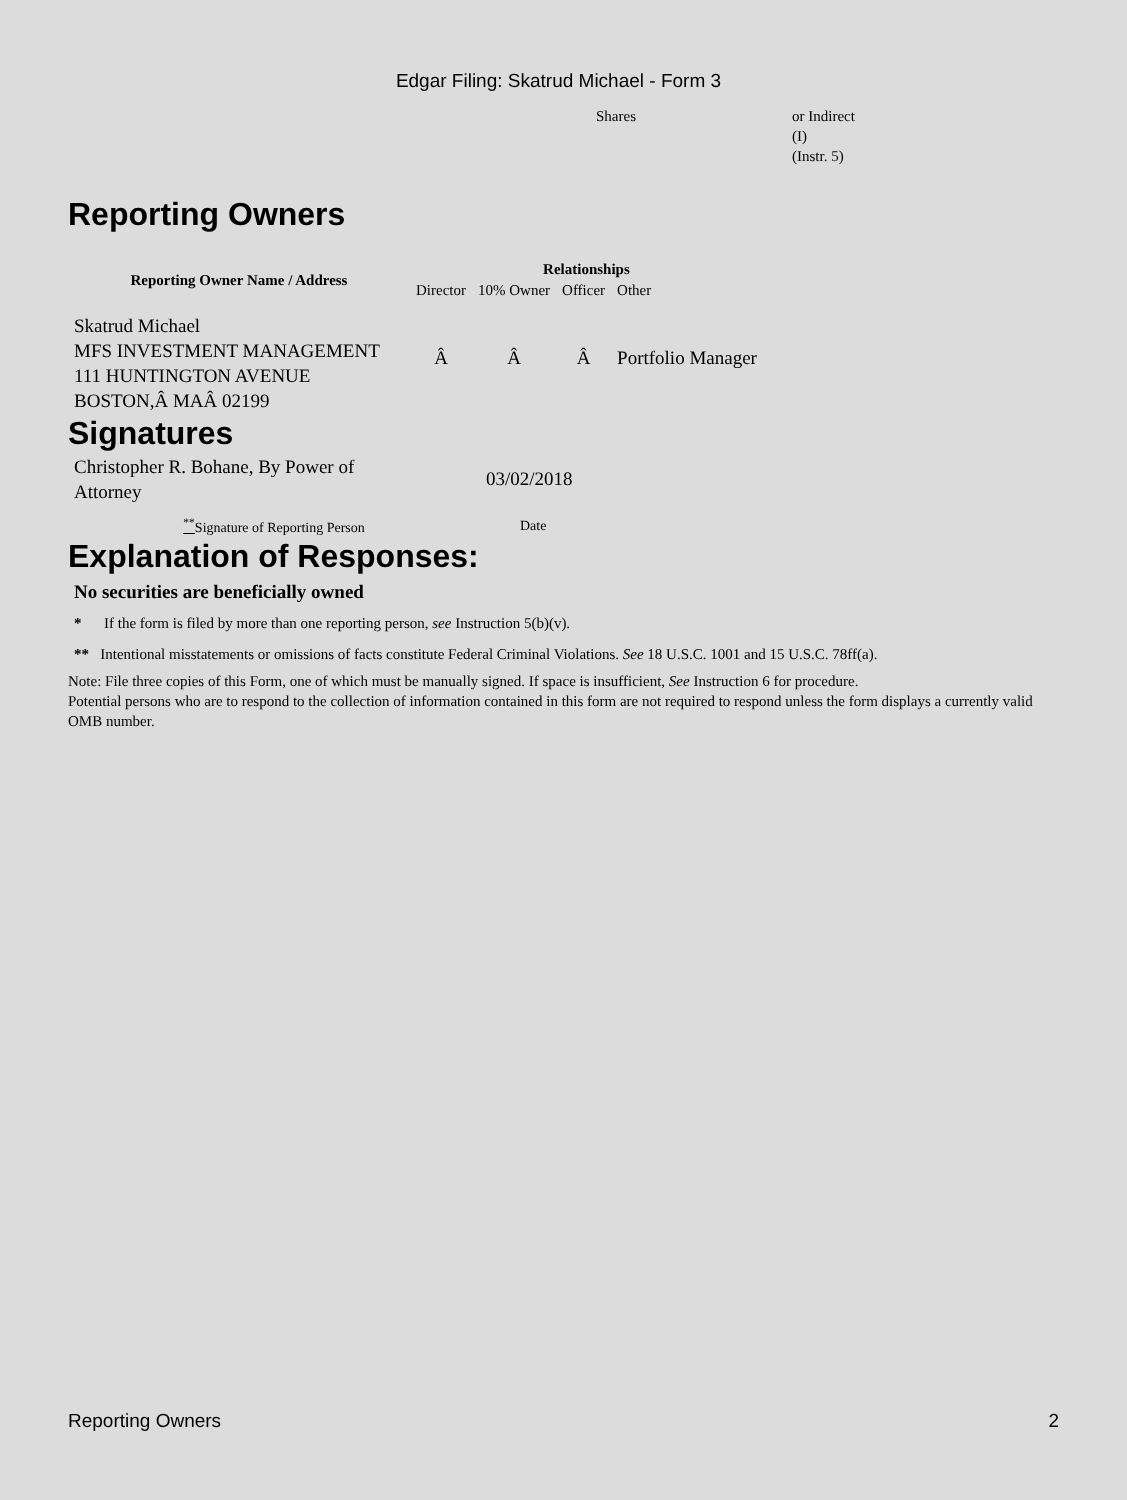Edgar Filing: Skatrud Michael - Form 3
Shares or Indirect
(I)
(Instr. 5)
Reporting Owners
| Reporting Owner Name / Address | Relationships | | | |
| --- | --- | --- | --- | --- |
| | Director | 10% Owner | Officer | Other |
| Skatrud Michael MFS INVESTMENT MANAGEMENT 111 HUNTINGTON AVENUE BOSTON,Â MAÂ 02199 | Â | Â | Â | Portfolio Manager |
Signatures
| Christopher R. Bohane, By Power of Attorney | 03/02/2018 |
| <sup>**</sup> Signature of Reporting Person | Date |
Explanation of Responses:
No securities are beneficially owned
* If the form is filed by more than one reporting person, see Instruction 5(b)(v).
** Intentional misstatements or omissions of facts constitute Federal Criminal Violations. See 18 U.S.C. 1001 and 15 U.S.C. 78ff(a).
Note: File three copies of this Form, one of which must be manually signed. If space is insufficient, See Instruction 6 for procedure.
Potential persons who are to respond to the collection of information contained in this form are not required to respond unless the form displays a currently valid OMB number.
Reporting Owners 2